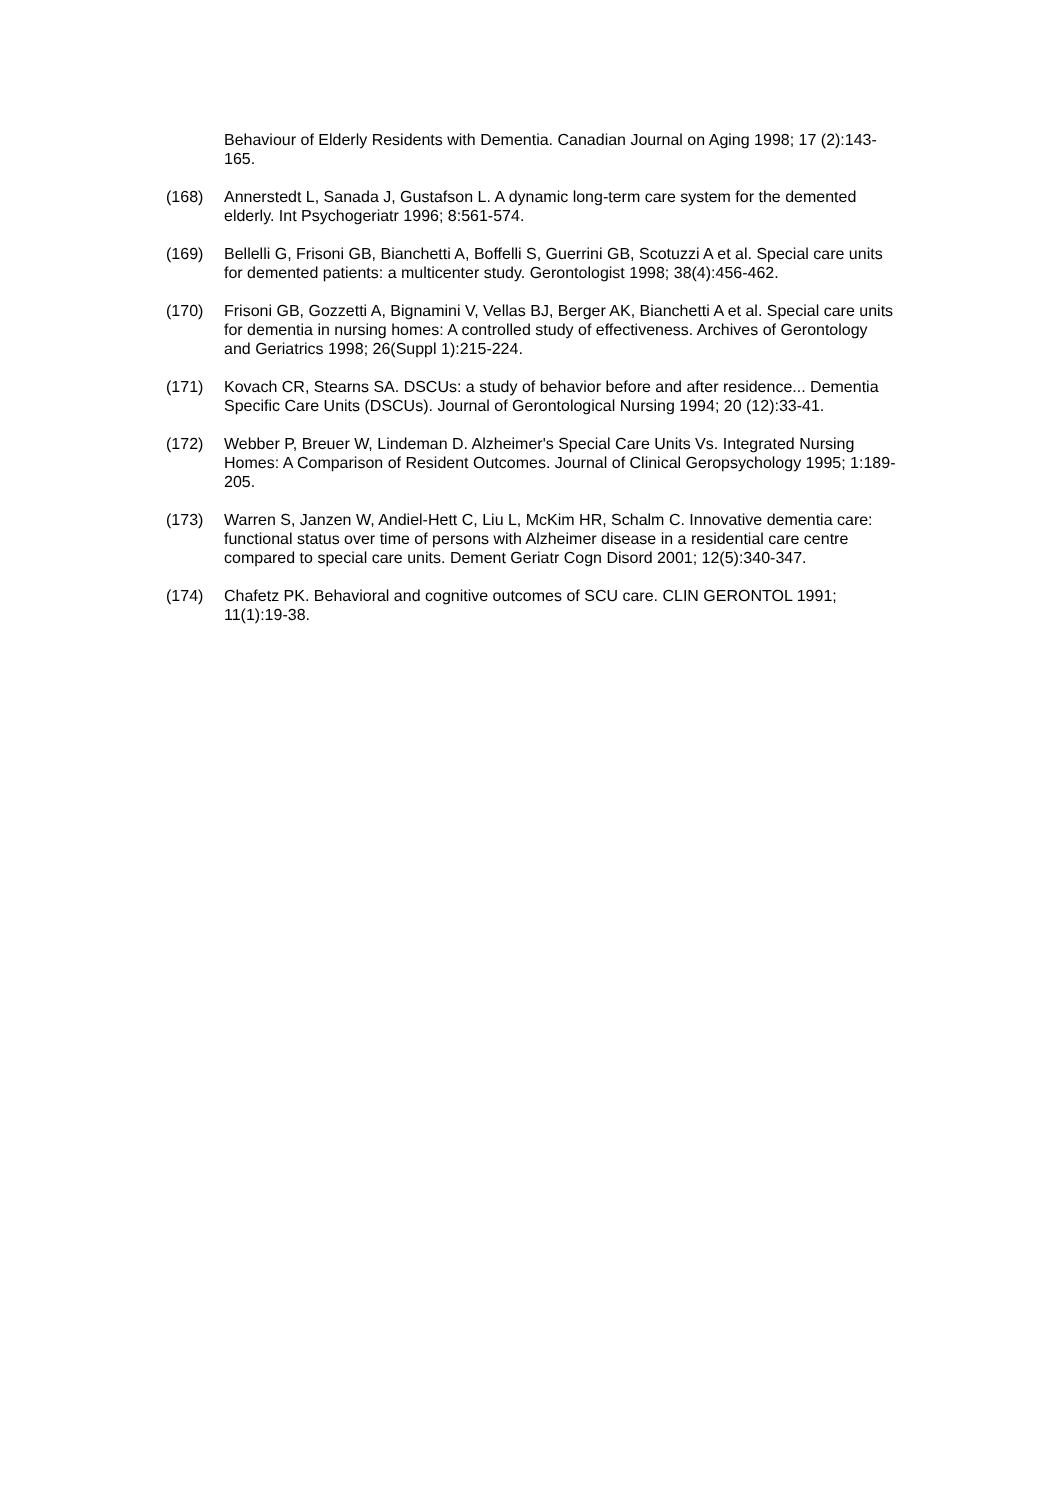Behaviour of Elderly Residents with Dementia. Canadian Journal on Aging 1998; 17 (2):143-165.
(168) Annerstedt L, Sanada J, Gustafson L. A dynamic long-term care system for the demented elderly. Int Psychogeriatr 1996; 8:561-574.
(169) Bellelli G, Frisoni GB, Bianchetti A, Boffelli S, Guerrini GB, Scotuzzi A et al. Special care units for demented patients: a multicenter study. Gerontologist 1998; 38(4):456-462.
(170) Frisoni GB, Gozzetti A, Bignamini V, Vellas BJ, Berger AK, Bianchetti A et al. Special care units for dementia in nursing homes: A controlled study of effectiveness. Archives of Gerontology and Geriatrics 1998; 26(Suppl 1):215-224.
(171) Kovach CR, Stearns SA. DSCUs: a study of behavior before and after residence... Dementia Specific Care Units (DSCUs). Journal of Gerontological Nursing 1994; 20 (12):33-41.
(172) Webber P, Breuer W, Lindeman D. Alzheimer's Special Care Units Vs. Integrated Nursing Homes: A Comparison of Resident Outcomes. Journal of Clinical Geropsychology 1995; 1:189-205.
(173) Warren S, Janzen W, Andiel-Hett C, Liu L, McKim HR, Schalm C. Innovative dementia care: functional status over time of persons with Alzheimer disease in a residential care centre compared to special care units. Dement Geriatr Cogn Disord 2001; 12(5):340-347.
(174) Chafetz PK. Behavioral and cognitive outcomes of SCU care. CLIN GERONTOL 1991; 11(1):19-38.